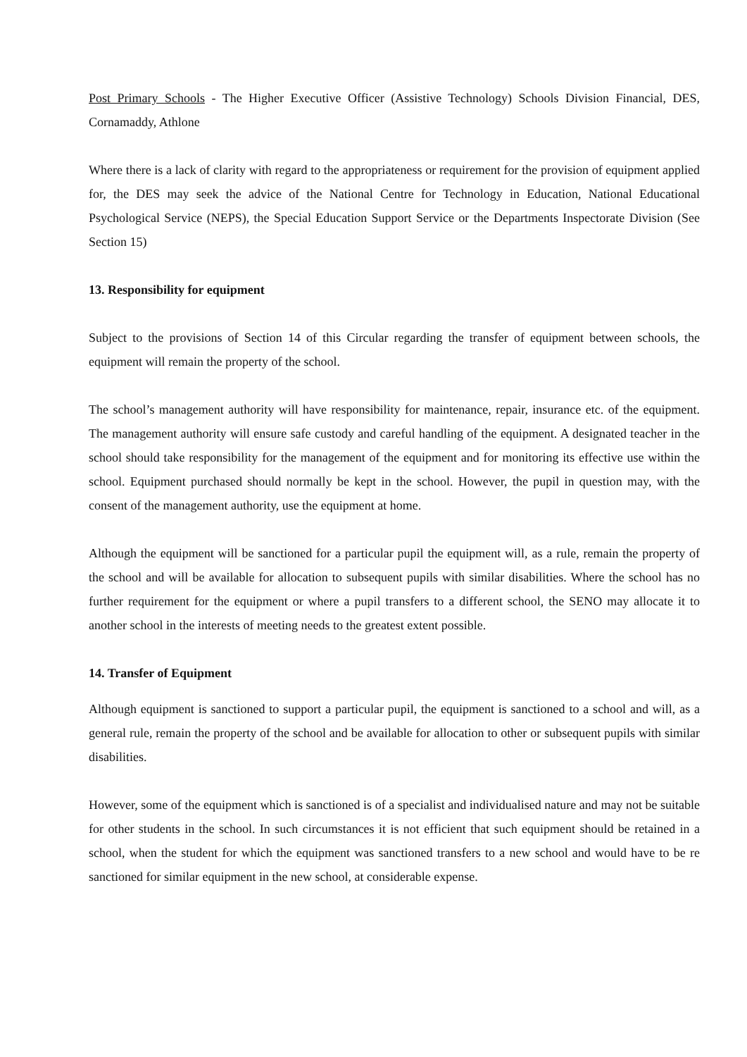Post Primary Schools - The Higher Executive Officer (Assistive Technology) Schools Division Financial, DES, Cornamaddy, Athlone
Where there is a lack of clarity with regard to the appropriateness or requirement for the provision of equipment applied for, the DES may seek the advice of the National Centre for Technology in Education, National Educational Psychological Service (NEPS), the Special Education Support Service or the Departments Inspectorate Division (See Section 15)
13. Responsibility for equipment
Subject to the provisions of Section 14 of this Circular regarding the transfer of equipment between schools, the equipment will remain the property of the school.
The school’s management authority will have responsibility for maintenance, repair, insurance etc. of the equipment. The management authority will ensure safe custody and careful handling of the equipment. A designated teacher in the school should take responsibility for the management of the equipment and for monitoring its effective use within the school. Equipment purchased should normally be kept in the school. However, the pupil in question may, with the consent of the management authority, use the equipment at home.
Although the equipment will be sanctioned for a particular pupil the equipment will, as a rule, remain the property of the school and will be available for allocation to subsequent pupils with similar disabilities. Where the school has no further requirement for the equipment or where a pupil transfers to a different school, the SENO may allocate it to another school in the interests of meeting needs to the greatest extent possible.
14. Transfer of Equipment
Although equipment is sanctioned to support a particular pupil, the equipment is sanctioned to a school and will, as a general rule, remain the property of the school and be available for allocation to other or subsequent pupils with similar disabilities.
However, some of the equipment which is sanctioned is of a specialist and individualised nature and may not be suitable for other students in the school. In such circumstances it is not efficient that such equipment should be retained in a school, when the student for which the equipment was sanctioned transfers to a new school and would have to be re sanctioned for similar equipment in the new school, at considerable expense.